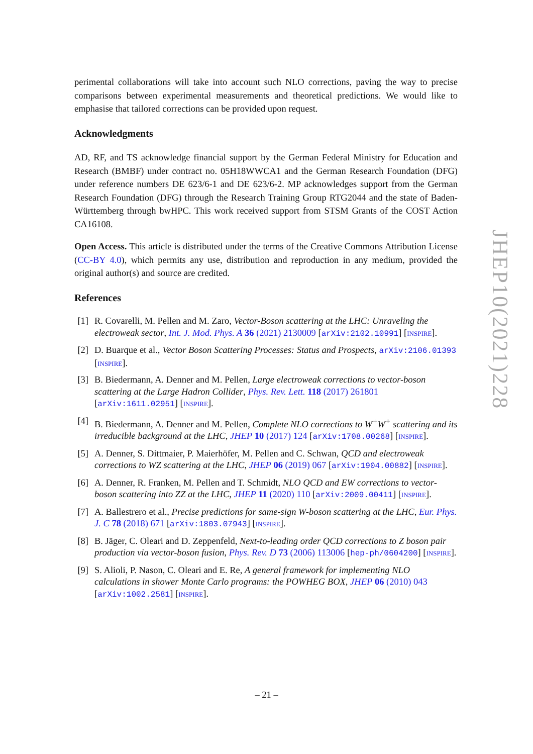perimental collaborations will take into account such NLO corrections, paving the way to precise comparisons between experimental measurements and theoretical predictions. We would like to emphasise that tailored corrections can be provided upon request.
Acknowledgments
AD, RF, and TS acknowledge financial support by the German Federal Ministry for Education and Research (BMBF) under contract no. 05H18WWCA1 and the German Research Foundation (DFG) under reference numbers DE 623/6-1 and DE 623/6-2. MP acknowledges support from the German Research Foundation (DFG) through the Research Training Group RTG2044 and the state of Baden-Württemberg through bwHPC. This work received support from STSM Grants of the COST Action CA16108.
Open Access. This article is distributed under the terms of the Creative Commons Attribution License (CC-BY 4.0), which permits any use, distribution and reproduction in any medium, provided the original author(s) and source are credited.
References
[1] R. Covarelli, M. Pellen and M. Zaro, Vector-Boson scattering at the LHC: Unraveling the electroweak sector, Int. J. Mod. Phys. A 36 (2021) 2130009 [arXiv:2102.10991] [INSPIRE].
[2] D. Buarque et al., Vector Boson Scattering Processes: Status and Prospects, arXiv:2106.01393 [INSPIRE].
[3] B. Biedermann, A. Denner and M. Pellen, Large electroweak corrections to vector-boson scattering at the Large Hadron Collider, Phys. Rev. Lett. 118 (2017) 261801 [arXiv:1611.02951] [INSPIRE].
[4] B. Biedermann, A. Denner and M. Pellen, Complete NLO corrections to W<sup>+</sup>W<sup>+</sup> scattering and its irreducible background at the LHC, JHEP 10 (2017) 124 [arXiv:1708.00268] [INSPIRE].
[5] A. Denner, S. Dittmaier, P. Maierhöfer, M. Pellen and C. Schwan, QCD and electroweak corrections to WZ scattering at the LHC, JHEP 06 (2019) 067 [arXiv:1904.00882] [INSPIRE].
[6] A. Denner, R. Franken, M. Pellen and T. Schmidt, NLO QCD and EW corrections to vector-boson scattering into ZZ at the LHC, JHEP 11 (2020) 110 [arXiv:2009.00411] [INSPIRE].
[7] A. Ballestrero et al., Precise predictions for same-sign W-boson scattering at the LHC, Eur. Phys. J. C 78 (2018) 671 [arXiv:1803.07943] [INSPIRE].
[8] B. Jäger, C. Oleari and D. Zeppenfeld, Next-to-leading order QCD corrections to Z boson pair production via vector-boson fusion, Phys. Rev. D 73 (2006) 113006 [hep-ph/0604200] [INSPIRE].
[9] S. Alioli, P. Nason, C. Oleari and E. Re, A general framework for implementing NLO calculations in shower Monte Carlo programs: the POWHEG BOX, JHEP 06 (2010) 043 [arXiv:1002.2581] [INSPIRE].
JHEP10(2021)228
– 21 –